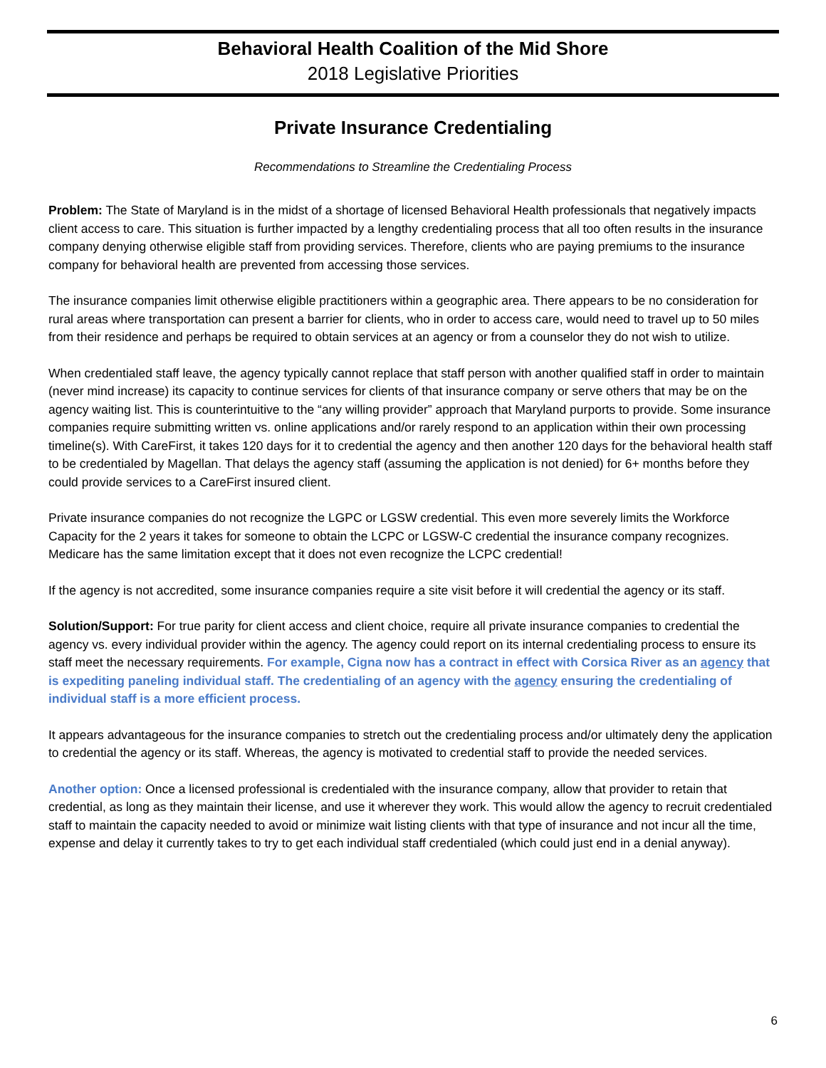Behavioral Health Coalition of the Mid Shore
2018 Legislative Priorities
Private Insurance Credentialing
Recommendations to Streamline the Credentialing Process
Problem: The State of Maryland is in the midst of a shortage of licensed Behavioral Health professionals that negatively impacts client access to care. This situation is further impacted by a lengthy credentialing process that all too often results in the insurance company denying otherwise eligible staff from providing services. Therefore, clients who are paying premiums to the insurance company for behavioral health are prevented from accessing those services.
The insurance companies limit otherwise eligible practitioners within a geographic area. There appears to be no consideration for rural areas where transportation can present a barrier for clients, who in order to access care, would need to travel up to 50 miles from their residence and perhaps be required to obtain services at an agency or from a counselor they do not wish to utilize.
When credentialed staff leave, the agency typically cannot replace that staff person with another qualified staff in order to maintain (never mind increase) its capacity to continue services for clients of that insurance company or serve others that may be on the agency waiting list. This is counterintuitive to the “any willing provider” approach that Maryland purports to provide. Some insurance companies require submitting written vs. online applications and/or rarely respond to an application within their own processing timeline(s). With CareFirst, it takes 120 days for it to credential the agency and then another 120 days for the behavioral health staff to be credentialed by Magellan. That delays the agency staff (assuming the application is not denied) for 6+ months before they could provide services to a CareFirst insured client.
Private insurance companies do not recognize the LGPC or LGSW credential. This even more severely limits the Workforce Capacity for the 2 years it takes for someone to obtain the LCPC or LGSW-C credential the insurance company recognizes. Medicare has the same limitation except that it does not even recognize the LCPC credential!
If the agency is not accredited, some insurance companies require a site visit before it will credential the agency or its staff.
Solution/Support: For true parity for client access and client choice, require all private insurance companies to credential the agency vs. every individual provider within the agency. The agency could report on its internal credentialing process to ensure its staff meet the necessary requirements. For example, Cigna now has a contract in effect with Corsica River as an agency that is expediting paneling individual staff. The credentialing of an agency with the agency ensuring the credentialing of individual staff is a more efficient process.
It appears advantageous for the insurance companies to stretch out the credentialing process and/or ultimately deny the application to credential the agency or its staff. Whereas, the agency is motivated to credential staff to provide the needed services.
Another option: Once a licensed professional is credentialed with the insurance company, allow that provider to retain that credential, as long as they maintain their license, and use it wherever they work. This would allow the agency to recruit credentialed staff to maintain the capacity needed to avoid or minimize wait listing clients with that type of insurance and not incur all the time, expense and delay it currently takes to try to get each individual staff credentialed (which could just end in a denial anyway).
6